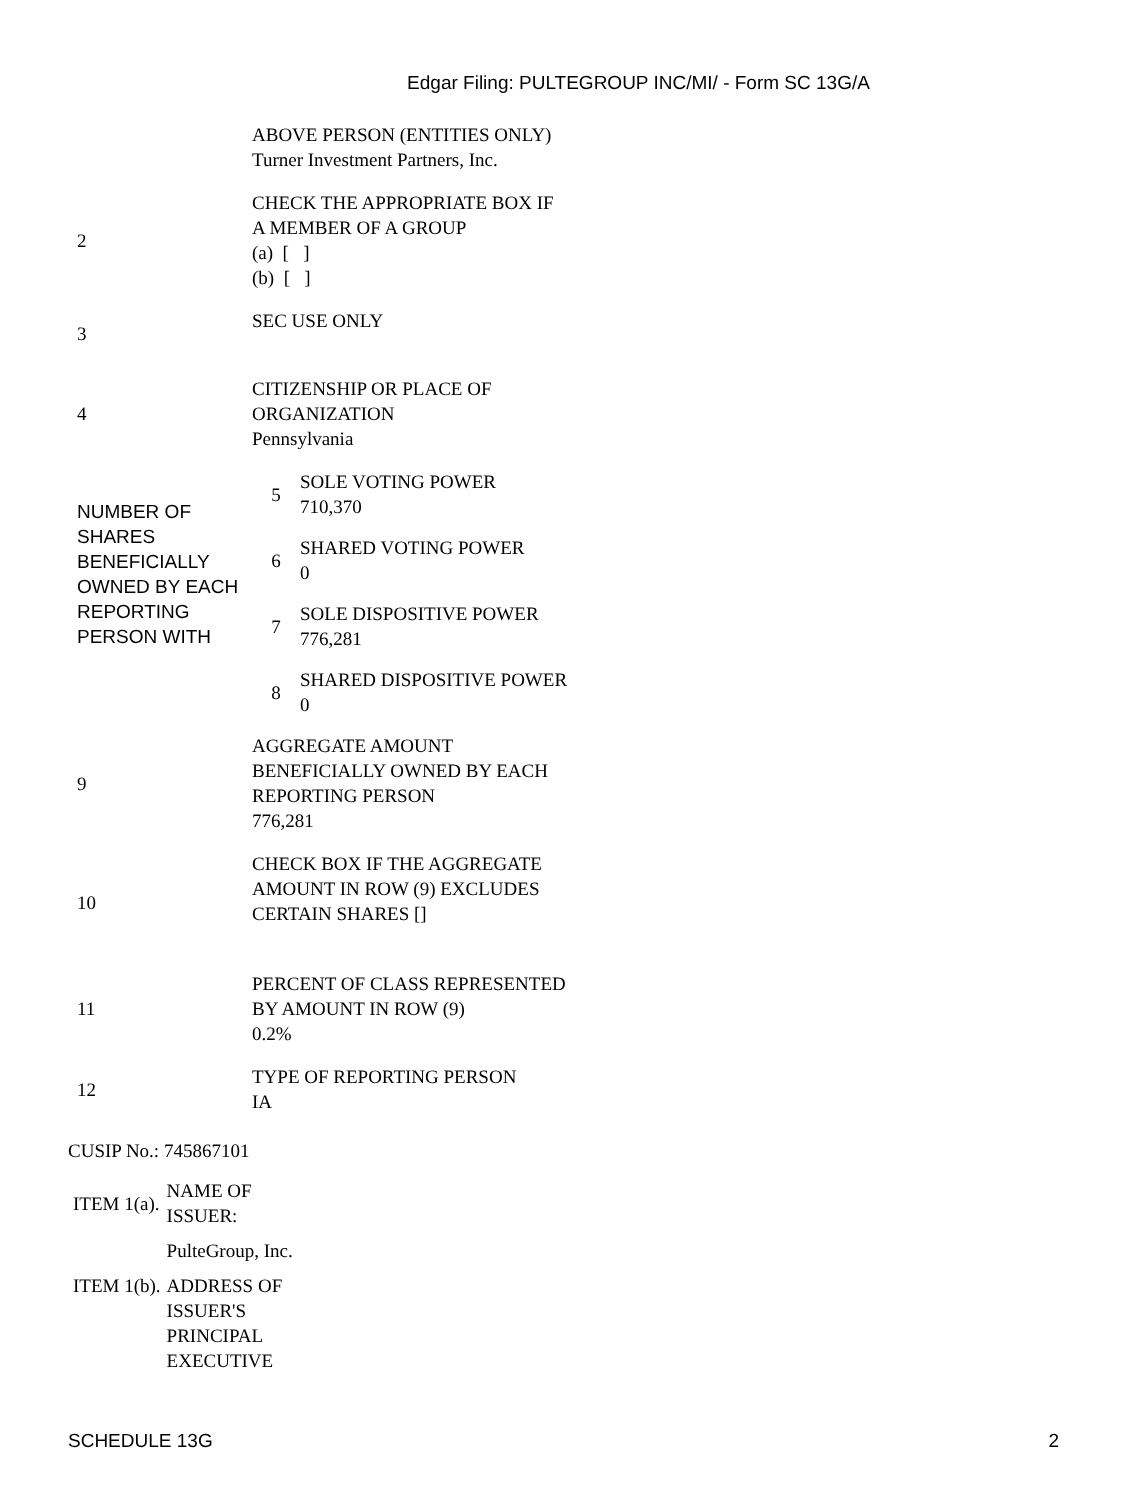Edgar Filing: PULTEGROUP INC/MI/ - Form SC 13G/A
| | ABOVE PERSON (ENTITIES ONLY) Turner Investment Partners, Inc. | |
| 2 | CHECK THE APPROPRIATE BOX IF A MEMBER OF A GROUP (a) [ ] (b) [ ] | |
| 3 | SEC USE ONLY | |
| 4 | CITIZENSHIP OR PLACE OF ORGANIZATION Pennsylvania | |
| NUMBER OF SHARES BENEFICIALLY OWNED BY EACH REPORTING PERSON WITH | 5 | SOLE VOTING POWER 710,370 |
| | 6 | SHARED VOTING POWER 0 |
| | 7 | SOLE DISPOSITIVE POWER 776,281 |
| | 8 | SHARED DISPOSITIVE POWER 0 |
| 9 | AGGREGATE AMOUNT BENEFICIALLY OWNED BY EACH REPORTING PERSON 776,281 | |
| 10 | CHECK BOX IF THE AGGREGATE AMOUNT IN ROW (9) EXCLUDES CERTAIN SHARES [] | |
| 11 | PERCENT OF CLASS REPRESENTED BY AMOUNT IN ROW (9) 0.2% | |
| 12 | TYPE OF REPORTING PERSON IA | |
CUSIP No.: 745867101
| ITEM 1(a). | NAME OF ISSUER: |
| | PulteGroup, Inc. |
| ITEM 1(b). | ADDRESS OF ISSUER'S PRINCIPAL EXECUTIVE |
SCHEDULE 13G 2